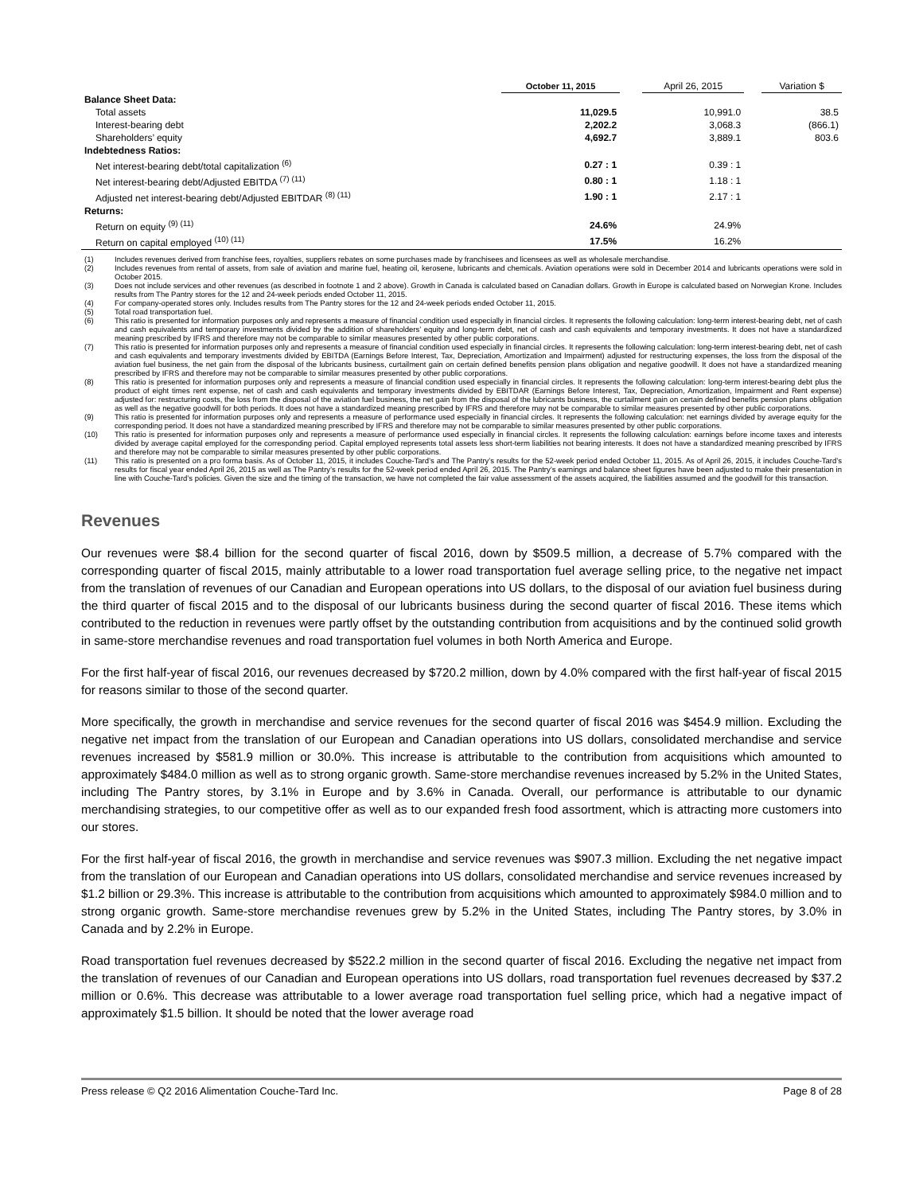| | October 11, 2015 | | April 26, 2015 | | Variation $ |
| --- | --- | --- | --- | --- | --- |
| Balance Sheet Data: | | | | | |
| Total assets | 11,029.5 | | 10,991.0 | | 38.5 |
| Interest-bearing debt | 2,202.2 | | 3,068.3 | | (866.1) |
| Shareholders’ equity | 4,692.7 | | 3,889.1 | | 803.6 |
| Indebtedness Ratios: | | | | | |
| Net interest-bearing debt/total capitalization <sup>(6)</sup> | 0.27 : 1 | | 0.39 : 1 | | |
| Net interest-bearing debt/Adjusted EBITDA <sup>(7) (11)</sup> | 0.80 : 1 | | 1.18 : 1 | | |
| Adjusted net interest-bearing debt/Adjusted EBITDAR <sup>(8) (11)</sup> | 1.90 : 1 | | 2.17 : 1 | | |
| Returns: | | | | | |
| Return on equity <sup>(9) (11)</sup> | 24.6% | | 24.9% | | |
| Return on capital employed <sup>(10) (11)</sup> | 17.5% | | 16.2% | | |
(1) Includes revenues derived from franchise fees, royalties, suppliers rebates on some purchases made by franchisees and licensees as well as wholesale merchandise.
(2) Includes revenues from rental of assets, from sale of aviation and marine fuel, heating oil, kerosene, lubricants and chemicals. Aviation operations were sold in December 2014 and lubricants operations were sold in October 2015.
(3) Does not include services and other revenues (as described in footnote 1 and 2 above). Growth in Canada is calculated based on Canadian dollars. Growth in Europe is calculated based on Norwegian Krone. Includes results from The Pantry stores for the 12 and 24-week periods ended October 11, 2015.
(4) For company-operated stores only. Includes results from The Pantry stores for the 12 and 24-week periods ended October 11, 2015.
(5) Total road transportation fuel.
(6) This ratio is presented for information purposes only and represents a measure of financial condition used especially in financial circles. It represents the following calculation: long-term interest-bearing debt, net of cash and cash equivalents and temporary investments divided by the addition of shareholders’ equity and long-term debt, net of cash and cash equivalents and temporary investments. It does not have a standardized meaning prescribed by IFRS and therefore may not be comparable to similar measures presented by other public corporations.
(7) This ratio is presented for information purposes only and represents a measure of financial condition used especially in financial circles. It represents the following calculation: long-term interest-bearing debt, net of cash and cash equivalents and temporary investments divided by EBITDA (Earnings Before Interest, Tax, Depreciation, Amortization and Impairment) adjusted for restructuring expenses, the loss from the disposal of the aviation fuel business, the net gain from the disposal of the lubricants business, curtailment gain on certain defined benefits pension plans obligation and negative goodwill. It does not have a standardized meaning prescribed by IFRS and therefore may not be comparable to similar measures presented by other public corporations.
(8) This ratio is presented for information purposes only and represents a measure of financial condition used especially in financial circles. It represents the following calculation: long-term interest-bearing debt plus the product of eight times rent expense, net of cash and cash equivalents and temporary investments divided by EBITDAR (Earnings Before Interest, Tax, Depreciation, Amortization, Impairment and Rent expense) adjusted for: restructuring costs, the loss from the disposal of the aviation fuel business, the net gain from the disposal of the lubricants business, the curtailment gain on certain defined benefits pension plans obligation as well as the negative goodwill for both periods. It does not have a standardized meaning prescribed by IFRS and therefore may not be comparable to similar measures presented by other public corporations.
(9) This ratio is presented for information purposes only and represents a measure of performance used especially in financial circles. It represents the following calculation: net earnings divided by average equity for the corresponding period. It does not have a standardized meaning prescribed by IFRS and therefore may not be comparable to similar measures presented by other public corporations.
(10) This ratio is presented for information purposes only and represents a measure of performance used especially in financial circles. It represents the following calculation: earnings before income taxes and interests divided by average capital employed for the corresponding period. Capital employed represents total assets less short-term liabilities not bearing interests. It does not have a standardized meaning prescribed by IFRS and therefore may not be comparable to similar measures presented by other public corporations.
(11) This ratio is presented on a pro forma basis. As of October 11, 2015, it includes Couche-Tard’s and The Pantry’s results for the 52-week period ended October 11, 2015. As of April 26, 2015, it includes Couche-Tard’s results for fiscal year ended April 26, 2015 as well as The Pantry’s results for the 52-week period ended April 26, 2015. The Pantry’s earnings and balance sheet figures have been adjusted to make their presentation in line with Couche-Tard’s policies. Given the size and the timing of the transaction, we have not completed the fair value assessment of the assets acquired, the liabilities assumed and the goodwill for this transaction.
Revenues
Our revenues were $8.4 billion for the second quarter of fiscal 2016, down by $509.5 million, a decrease of 5.7% compared with the corresponding quarter of fiscal 2015, mainly attributable to a lower road transportation fuel average selling price, to the negative net impact from the translation of revenues of our Canadian and European operations into US dollars, to the disposal of our aviation fuel business during the third quarter of fiscal 2015 and to the disposal of our lubricants business during the second quarter of fiscal 2016. These items which contributed to the reduction in revenues were partly offset by the outstanding contribution from acquisitions and by the continued solid growth in same-store merchandise revenues and road transportation fuel volumes in both North America and Europe.
For the first half-year of fiscal 2016, our revenues decreased by $720.2 million, down by 4.0% compared with the first half-year of fiscal 2015 for reasons similar to those of the second quarter.
More specifically, the growth in merchandise and service revenues for the second quarter of fiscal 2016 was $454.9 million. Excluding the negative net impact from the translation of our European and Canadian operations into US dollars, consolidated merchandise and service revenues increased by $581.9 million or 30.0%. This increase is attributable to the contribution from acquisitions which amounted to approximately $484.0 million as well as to strong organic growth. Same-store merchandise revenues increased by 5.2% in the United States, including The Pantry stores, by 3.1% in Europe and by 3.6% in Canada. Overall, our performance is attributable to our dynamic merchandising strategies, to our competitive offer as well as to our expanded fresh food assortment, which is attracting more customers into our stores.
For the first half-year of fiscal 2016, the growth in merchandise and service revenues was $907.3 million. Excluding the net negative impact from the translation of our European and Canadian operations into US dollars, consolidated merchandise and service revenues increased by $1.2 billion or 29.3%. This increase is attributable to the contribution from acquisitions which amounted to approximately $984.0 million and to strong organic growth. Same-store merchandise revenues grew by 5.2% in the United States, including The Pantry stores, by 3.0% in Canada and by 2.2% in Europe.
Road transportation fuel revenues decreased by $522.2 million in the second quarter of fiscal 2016. Excluding the negative net impact from the translation of revenues of our Canadian and European operations into US dollars, road transportation fuel revenues decreased by $37.2 million or 0.6%. This decrease was attributable to a lower average road transportation fuel selling price, which had a negative impact of approximately $1.5 billion. It should be noted that the lower average road
Press release © Q2 2016 Alimentation Couche-Tard Inc. Page 8 of 28